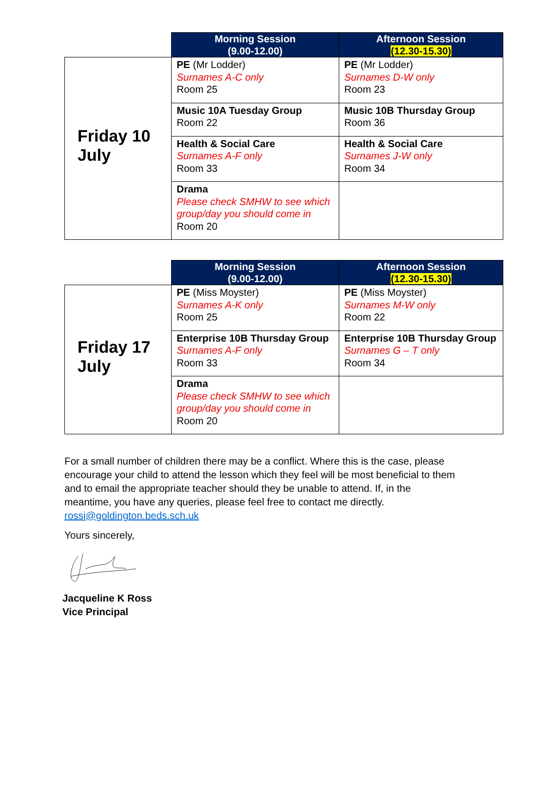| | Morning Session (9.00-12.00) | Afternoon Session (12.30-15.30) |
| --- | --- | --- |
| Friday 10 July | PE (Mr Lodder) Surnames A-C only Room 25 | PE (Mr Lodder) Surnames D-W only Room 23 |
| | Music 10A Tuesday Group Room 22 | Music 10B Thursday Group Room 36 |
| | Health & Social Care Surnames A-F only Room 33 | Health & Social Care Surnames J-W only Room 34 |
| | Drama Please check SMHW to see which group/day you should come in Room 20 | |
| | Morning Session (9.00-12.00) | Afternoon Session (12.30-15.30) |
| --- | --- | --- |
| Friday 17 July | PE (Miss Moyster) Surnames A-K only Room 25 | PE (Miss Moyster) Surnames M-W only Room 22 |
| | Enterprise 10B Thursday Group Surnames A-F only Room 33 | Enterprise 10B Thursday Group Surnames G – T only Room 34 |
| | Drama Please check SMHW to see which group/day you should come in Room 20 | |
For a small number of children there may be a conflict. Where this is the case, please encourage your child to attend the lesson which they feel will be most beneficial to them and to email the appropriate teacher should they be unable to attend. If, in the meantime, you have any queries, please feel free to contact me directly. rossj@goldington.beds.sch.uk
Yours sincerely,
Jacqueline K Ross
Vice Principal